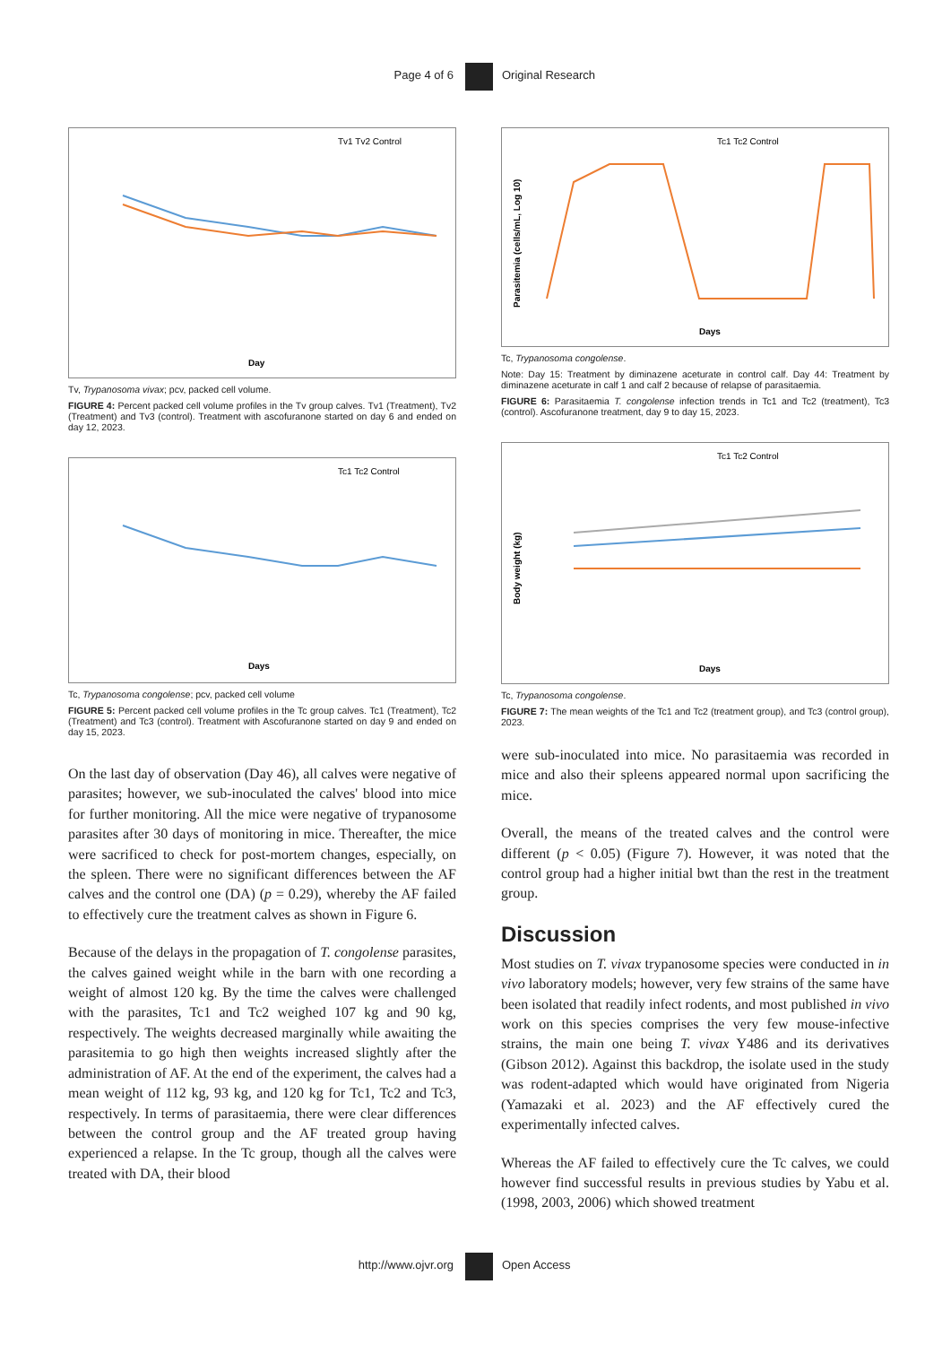Page 4 of 6 Original Research
Tv1 Tv2 Control
Day
Tv, Trypanosoma vivax; pcv, packed cell volume.
FIGURE 4: Percent packed cell volume profiles in the Tv group calves. Tv1 (Treatment), Tv2 (Treatment) and Tv3 (control). Treatment with ascofuranone started on day 6 and ended on day 12, 2023.
Tc1 Tc2 Control
Days
Tc, Trypanosoma congolense; pcv, packed cell volume
FIGURE 5: Percent packed cell volume profiles in the Tc group calves. Tc1 (Treatment), Tc2 (Treatment) and Tc3 (control). Treatment with Ascofuranone started on day 9 and ended on day 15, 2023.
On the last day of observation (Day 46), all calves were negative of parasites; however, we sub-inoculated the calves' blood into mice for further monitoring. All the mice were negative of trypanosome parasites after 30 days of monitoring in mice. Thereafter, the mice were sacrificed to check for post-mortem changes, especially, on the spleen. There were no significant differences between the AF calves and the control one (DA) (p = 0.29), whereby the AF failed to effectively cure the treatment calves as shown in Figure 6.
Because of the delays in the propagation of T. congolense parasites, the calves gained weight while in the barn with one recording a weight of almost 120 kg. By the time the calves were challenged with the parasites, Tc1 and Tc2 weighed 107 kg and 90 kg, respectively. The weights decreased marginally while awaiting the parasitemia to go high then weights increased slightly after the administration of AF. At the end of the experiment, the calves had a mean weight of 112 kg, 93 kg, and 120 kg for Tc1, Tc2 and Tc3, respectively. In terms of parasitaemia, there were clear differences between the control group and the AF treated group having experienced a relapse. In the Tc group, though all the calves were treated with DA, their blood
Tc1 Tc2 Control
Parasitemia (cells/mL, Log 10)
Days
Tc, Trypanosoma congolense.
Note: Day 15: Treatment by diminazene aceturate in control calf. Day 44: Treatment by diminazene aceturate in calf 1 and calf 2 because of relapse of parasitaemia.
FIGURE 6: Parasitaemia T. congolense infection trends in Tc1 and Tc2 (treatment), Tc3 (control). Ascofuranone treatment, day 9 to day 15, 2023.
Tc1 Tc2 Control
Body weight (kg)
Days
Tc, Trypanosoma congolense.
FIGURE 7: The mean weights of the Tc1 and Tc2 (treatment group), and Tc3 (control group), 2023.
were sub-inoculated into mice. No parasitaemia was recorded in mice and also their spleens appeared normal upon sacrificing the mice.
Overall, the means of the treated calves and the control were different (p < 0.05) (Figure 7). However, it was noted that the control group had a higher initial bwt than the rest in the treatment group.
Discussion
Most studies on T. vivax trypanosome species were conducted in in vivo laboratory models; however, very few strains of the same have been isolated that readily infect rodents, and most published in vivo work on this species comprises the very few mouse-infective strains, the main one being T. vivax Y486 and its derivatives (Gibson 2012). Against this backdrop, the isolate used in the study was rodent-adapted which would have originated from Nigeria (Yamazaki et al. 2023) and the AF effectively cured the experimentally infected calves.
Whereas the AF failed to effectively cure the Tc calves, we could however find successful results in previous studies by Yabu et al. (1998, 2003, 2006) which showed treatment
http://www.ojvr.org Open Access